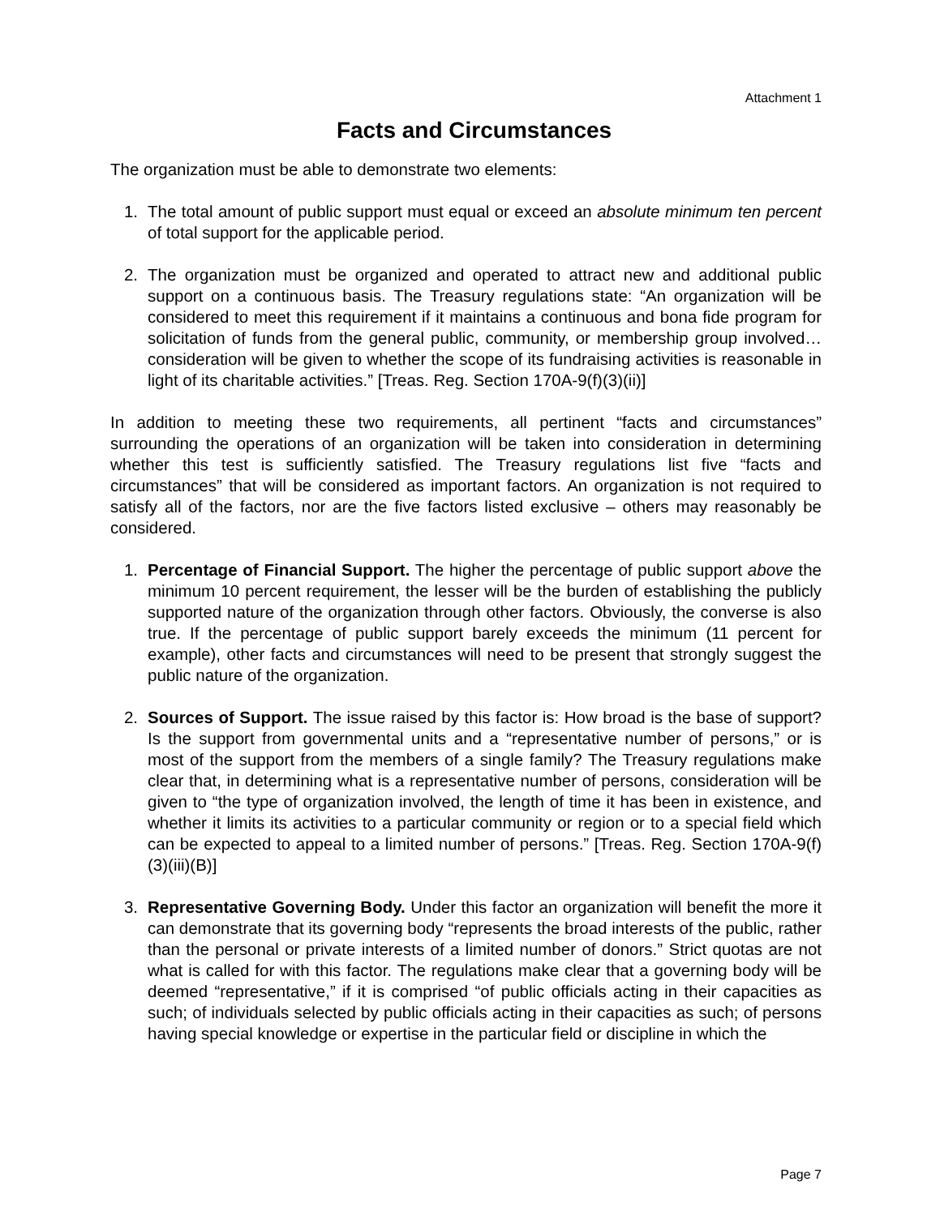Attachment 1
Facts and Circumstances
The organization must be able to demonstrate two elements:
1. The total amount of public support must equal or exceed an absolute minimum ten percent of total support for the applicable period.
2. The organization must be organized and operated to attract new and additional public support on a continuous basis. The Treasury regulations state: “An organization will be considered to meet this requirement if it maintains a continuous and bona fide program for solicitation of funds from the general public, community, or membership group involved… consideration will be given to whether the scope of its fundraising activities is reasonable in light of its charitable activities.” [Treas. Reg. Section 170A-9(f)(3)(ii)]
In addition to meeting these two requirements, all pertinent “facts and circumstances” surrounding the operations of an organization will be taken into consideration in determining whether this test is sufficiently satisfied. The Treasury regulations list five “facts and circumstances” that will be considered as important factors. An organization is not required to satisfy all of the factors, nor are the five factors listed exclusive – others may reasonably be considered.
1. Percentage of Financial Support. The higher the percentage of public support above the minimum 10 percent requirement, the lesser will be the burden of establishing the publicly supported nature of the organization through other factors. Obviously, the converse is also true. If the percentage of public support barely exceeds the minimum (11 percent for example), other facts and circumstances will need to be present that strongly suggest the public nature of the organization.
2. Sources of Support. The issue raised by this factor is: How broad is the base of support? Is the support from governmental units and a “representative number of persons,” or is most of the support from the members of a single family? The Treasury regulations make clear that, in determining what is a representative number of persons, consideration will be given to “the type of organization involved, the length of time it has been in existence, and whether it limits its activities to a particular community or region or to a special field which can be expected to appeal to a limited number of persons.” [Treas. Reg. Section 170A-9(f)(3)(iii)(B)]
3. Representative Governing Body. Under this factor an organization will benefit the more it can demonstrate that its governing body “represents the broad interests of the public, rather than the personal or private interests of a limited number of donors.” Strict quotas are not what is called for with this factor. The regulations make clear that a governing body will be deemed “representative,” if it is comprised “of public officials acting in their capacities as such; of individuals selected by public officials acting in their capacities as such; of persons having special knowledge or expertise in the particular field or discipline in which the
Page 7